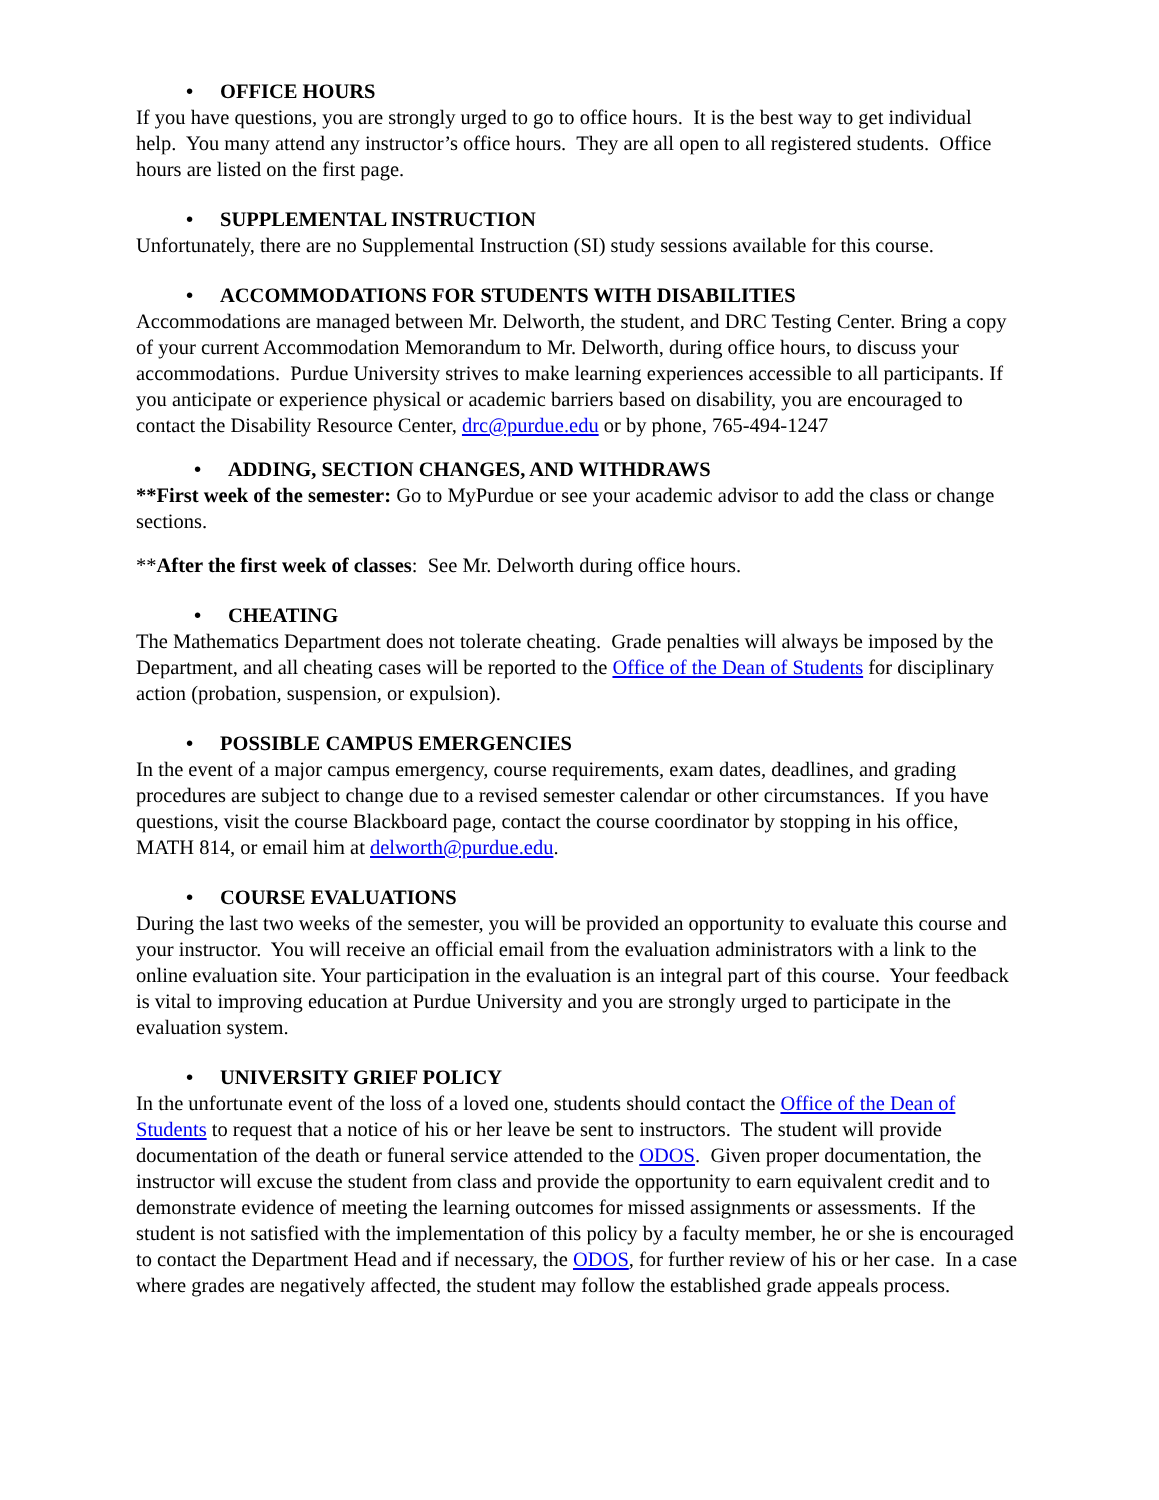• OFFICE HOURS
If you have questions, you are strongly urged to go to office hours. It is the best way to get individual help. You many attend any instructor’s office hours. They are all open to all registered students. Office hours are listed on the first page.
• SUPPLEMENTAL INSTRUCTION
Unfortunately, there are no Supplemental Instruction (SI) study sessions available for this course.
• ACCOMMODATIONS FOR STUDENTS WITH DISABILITIES
Accommodations are managed between Mr. Delworth, the student, and DRC Testing Center. Bring a copy of your current Accommodation Memorandum to Mr. Delworth, during office hours, to discuss your accommodations. Purdue University strives to make learning experiences accessible to all participants. If you anticipate or experience physical or academic barriers based on disability, you are encouraged to contact the Disability Resource Center, drc@purdue.edu or by phone, 765-494-1247
• ADDING, SECTION CHANGES, AND WITHDRAWS
**First week of the semester: Go to MyPurdue or see your academic advisor to add the class or change sections.
**After the first week of classes: See Mr. Delworth during office hours.
• CHEATING
The Mathematics Department does not tolerate cheating. Grade penalties will always be imposed by the Department, and all cheating cases will be reported to the Office of the Dean of Students for disciplinary action (probation, suspension, or expulsion).
• POSSIBLE CAMPUS EMERGENCIES
In the event of a major campus emergency, course requirements, exam dates, deadlines, and grading procedures are subject to change due to a revised semester calendar or other circumstances. If you have questions, visit the course Blackboard page, contact the course coordinator by stopping in his office, MATH 814, or email him at delworth@purdue.edu.
• COURSE EVALUATIONS
During the last two weeks of the semester, you will be provided an opportunity to evaluate this course and your instructor. You will receive an official email from the evaluation administrators with a link to the online evaluation site. Your participation in the evaluation is an integral part of this course. Your feedback is vital to improving education at Purdue University and you are strongly urged to participate in the evaluation system.
• UNIVERSITY GRIEF POLICY
In the unfortunate event of the loss of a loved one, students should contact the Office of the Dean of Students to request that a notice of his or her leave be sent to instructors. The student will provide documentation of the death or funeral service attended to the ODOS. Given proper documentation, the instructor will excuse the student from class and provide the opportunity to earn equivalent credit and to demonstrate evidence of meeting the learning outcomes for missed assignments or assessments. If the student is not satisfied with the implementation of this policy by a faculty member, he or she is encouraged to contact the Department Head and if necessary, the ODOS, for further review of his or her case. In a case where grades are negatively affected, the student may follow the established grade appeals process.